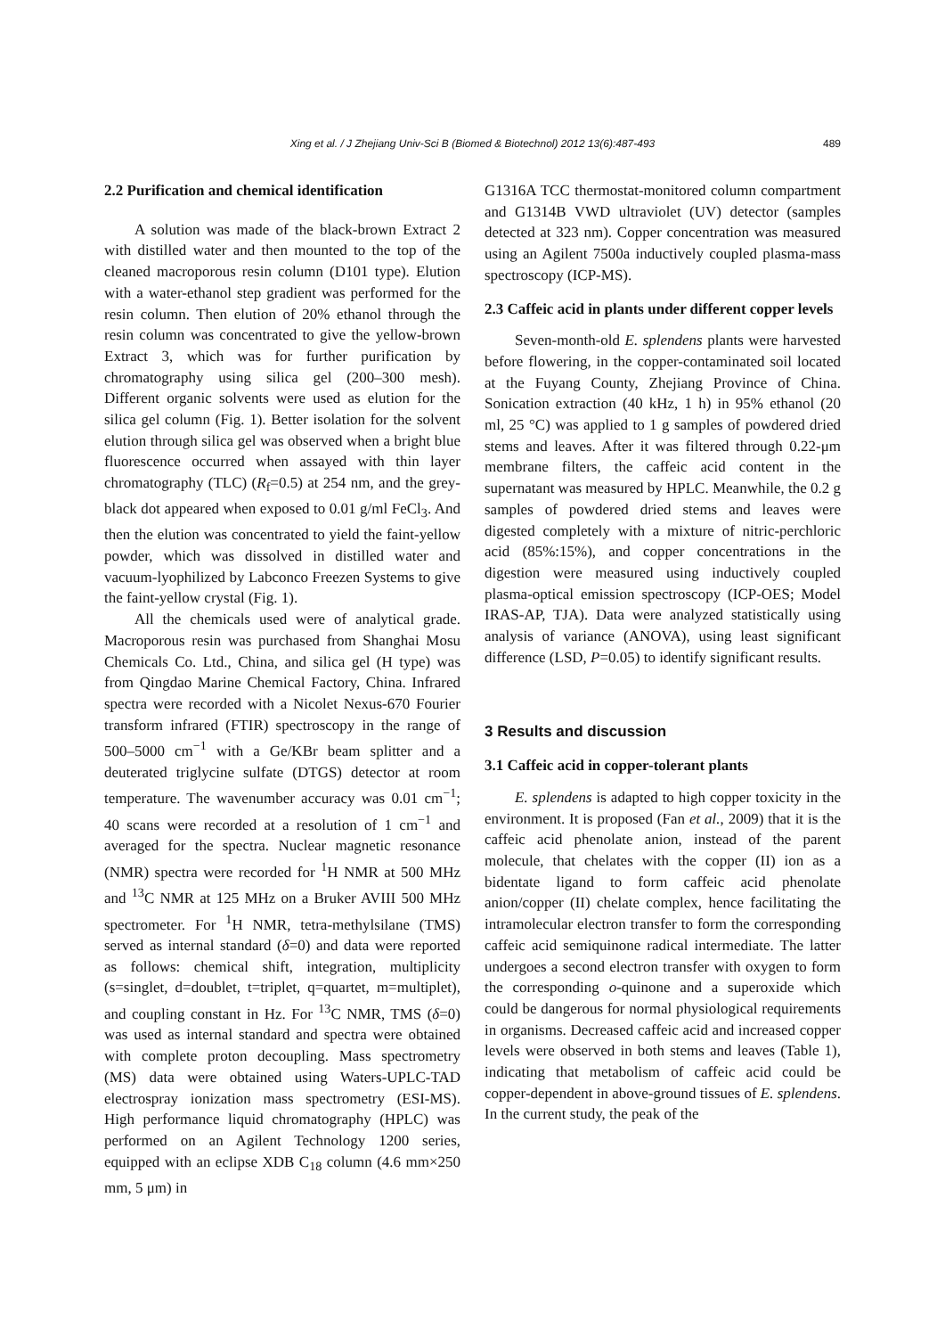Xing et al. / J Zhejiang Univ-Sci B (Biomed & Biotechnol) 2012 13(6):487-493 489
2.2 Purification and chemical identification
A solution was made of the black-brown Extract 2 with distilled water and then mounted to the top of the cleaned macroporous resin column (D101 type). Elution with a water-ethanol step gradient was performed for the resin column. Then elution of 20% ethanol through the resin column was concentrated to give the yellow-brown Extract 3, which was for further purification by chromatography using silica gel (200–300 mesh). Different organic solvents were used as elution for the silica gel column (Fig. 1). Better isolation for the solvent elution through silica gel was observed when a bright blue fluorescence occurred when assayed with thin layer chromatography (TLC) (R<sub>f</sub>=0.5) at 254 nm, and the grey-black dot appeared when exposed to 0.01 g/ml FeCl<sub>3</sub>. And then the elution was concentrated to yield the faint-yellow powder, which was dissolved in distilled water and vacuum-lyophilized by Labconco Freezen Systems to give the faint-yellow crystal (Fig. 1).
All the chemicals used were of analytical grade. Macroporous resin was purchased from Shanghai Mosu Chemicals Co. Ltd., China, and silica gel (H type) was from Qingdao Marine Chemical Factory, China. Infrared spectra were recorded with a Nicolet Nexus-670 Fourier transform infrared (FTIR) spectroscopy in the range of 500–5000 cm<sup>−1</sup> with a Ge/KBr beam splitter and a deuterated triglycine sulfate (DTGS) detector at room temperature. The wavenumber accuracy was 0.01 cm<sup>−1</sup>; 40 scans were recorded at a resolution of 1 cm<sup>−1</sup> and averaged for the spectra. Nuclear magnetic resonance (NMR) spectra were recorded for <sup>1</sup>H NMR at 500 MHz and <sup>13</sup>C NMR at 125 MHz on a Bruker AVIII 500 MHz spectrometer. For <sup>1</sup>H NMR, tetra-methylsilane (TMS) served as internal standard (δ=0) and data were reported as follows: chemical shift, integration, multiplicity (s=singlet, d=doublet, t=triplet, q=quartet, m=multiplet), and coupling constant in Hz. For <sup>13</sup>C NMR, TMS (δ=0) was used as internal standard and spectra were obtained with complete proton decoupling. Mass spectrometry (MS) data were obtained using Waters-UPLC-TAD electrospray ionization mass spectrometry (ESI-MS). High performance liquid chromatography (HPLC) was performed on an Agilent Technology 1200 series, equipped with an eclipse XDB C<sub>18</sub> column (4.6 mm×250 mm, 5 μm) in
G1316A TCC thermostat-monitored column compartment and G1314B VWD ultraviolet (UV) detector (samples detected at 323 nm). Copper concentration was measured using an Agilent 7500a inductively coupled plasma-mass spectroscopy (ICP-MS).
2.3 Caffeic acid in plants under different copper levels
Seven-month-old E. splendens plants were harvested before flowering, in the copper-contaminated soil located at the Fuyang County, Zhejiang Province of China. Sonication extraction (40 kHz, 1 h) in 95% ethanol (20 ml, 25 °C) was applied to 1 g samples of powdered dried stems and leaves. After it was filtered through 0.22-μm membrane filters, the caffeic acid content in the supernatant was measured by HPLC. Meanwhile, the 0.2 g samples of powdered dried stems and leaves were digested completely with a mixture of nitric-perchloric acid (85%:15%), and copper concentrations in the digestion were measured using inductively coupled plasma-optical emission spectroscopy (ICP-OES; Model IRAS-AP, TJA). Data were analyzed statistically using analysis of variance (ANOVA), using least significant difference (LSD, P=0.05) to identify significant results.
3 Results and discussion
3.1 Caffeic acid in copper-tolerant plants
E. splendens is adapted to high copper toxicity in the environment. It is proposed (Fan et al., 2009) that it is the caffeic acid phenolate anion, instead of the parent molecule, that chelates with the copper (II) ion as a bidentate ligand to form caffeic acid phenolate anion/copper (II) chelate complex, hence facilitating the intramolecular electron transfer to form the corresponding caffeic acid semiquinone radical intermediate. The latter undergoes a second electron transfer with oxygen to form the corresponding o-quinone and a superoxide which could be dangerous for normal physiological requirements in organisms. Decreased caffeic acid and increased copper levels were observed in both stems and leaves (Table 1), indicating that metabolism of caffeic acid could be copper-dependent in above-ground tissues of E. splendens. In the current study, the peak of the